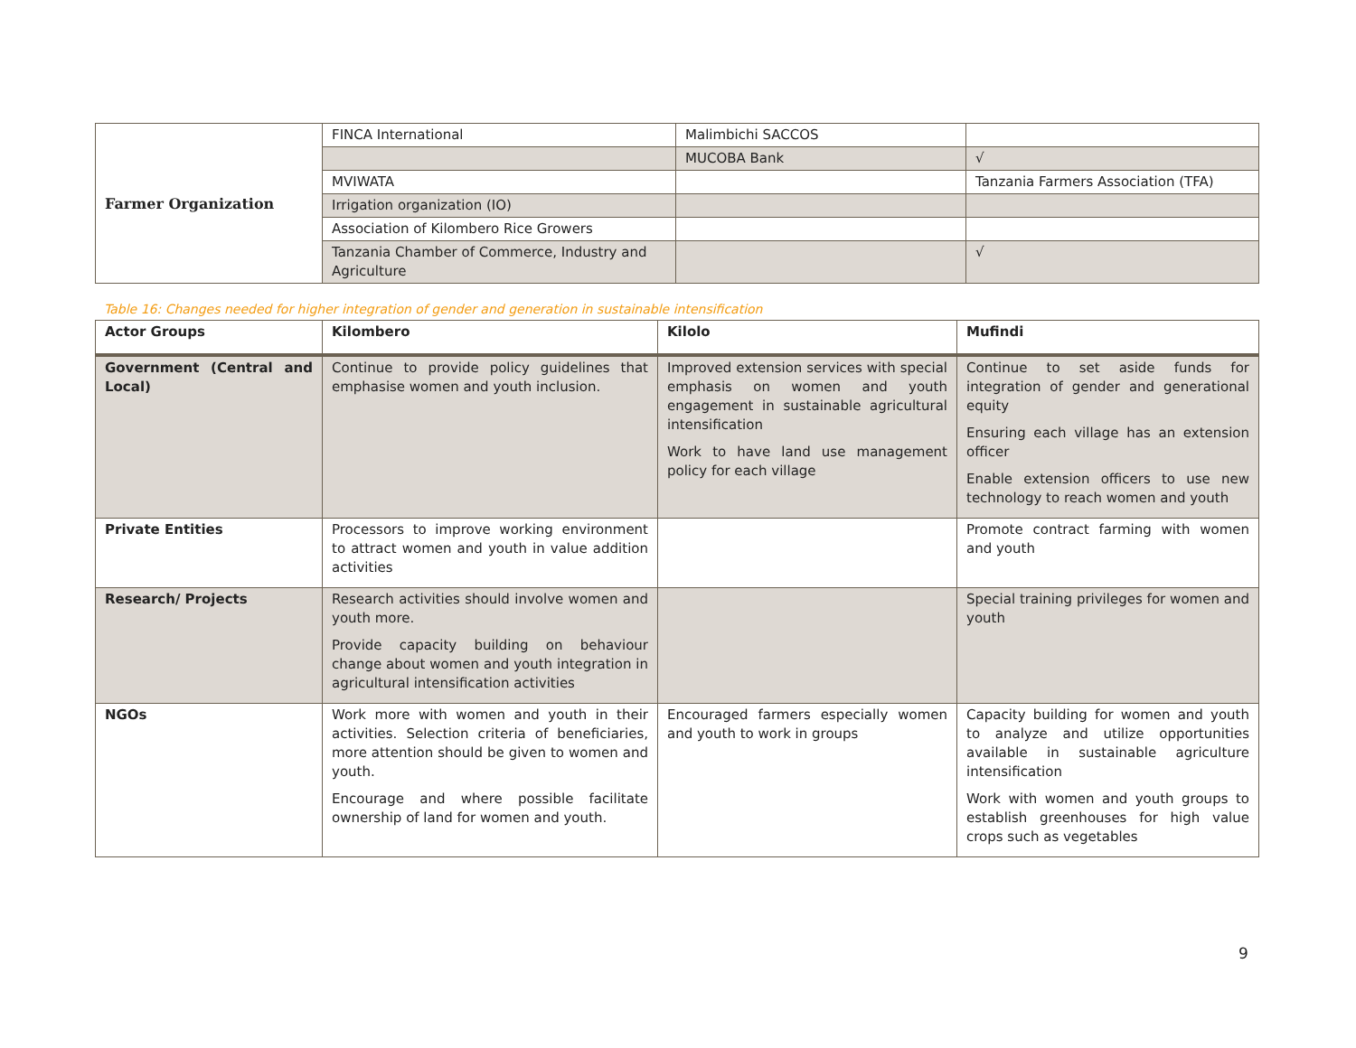| Farmer Organization | FINCA International | Malimbichi SACCOS | |
| | | MUCOBA Bank | √ |
| | MVIWATA | | Tanzania Farmers Association (TFA) |
| | Irrigation organization (IO) | | |
| | Association of Kilombero Rice Growers | | |
| | Tanzania Chamber of Commerce, Industry and Agriculture | | √ |
Table 16: Changes needed for higher integration of gender and generation in sustainable intensification
| Actor Groups | Kilombero | Kilolo | Mufindi |
| --- | --- | --- | --- |
| Government (Central and Local) | Continue to provide policy guidelines that emphasise women and youth inclusion. | Improved extension services with special emphasis on women and youth engagement in sustainable agricultural intensification Work to have land use management policy for each village | Continue to set aside funds for integration of gender and generational equity Ensuring each village has an extension officer Enable extension officers to use new technology to reach women and youth |
| Private Entities | Processors to improve working environment to attract women and youth in value addition activities | | Promote contract farming with women and youth |
| Research/ Projects | Research activities should involve women and youth more. Provide capacity building on behaviour change about women and youth integration in agricultural intensification activities | | Special training privileges for women and youth |
| NGOs | Work more with women and youth in their activities. Selection criteria of beneficiaries, more attention should be given to women and youth. Encourage and where possible facilitate ownership of land for women and youth. | Encouraged farmers especially women and youth to work in groups | Capacity building for women and youth to analyze and utilize opportunities available in sustainable agriculture intensification Work with women and youth groups to establish greenhouses for high value crops such as vegetables |
9